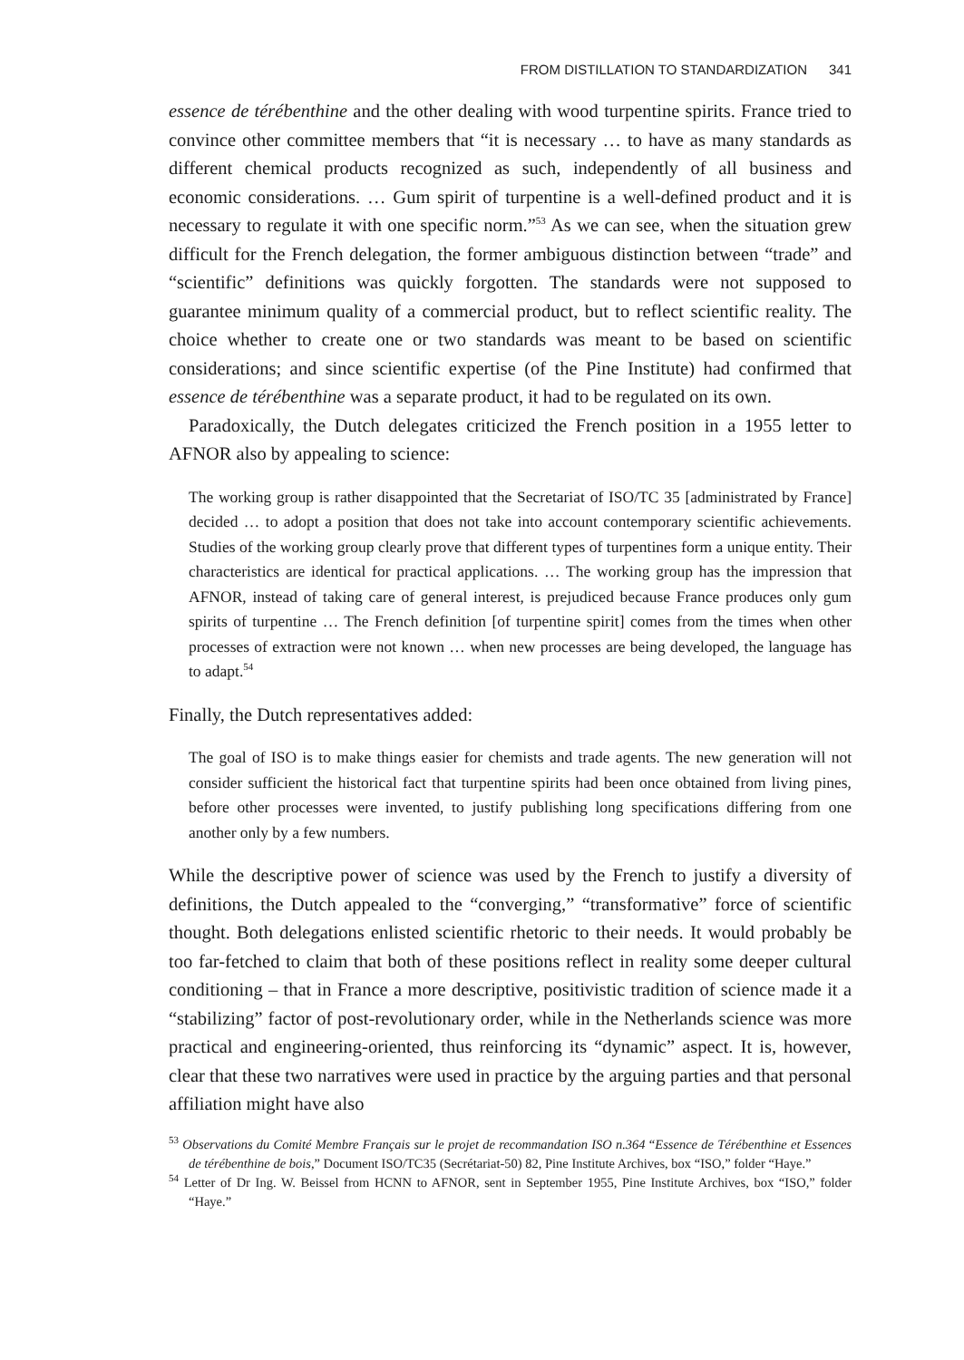FROM DISTILLATION TO STANDARDIZATION 341
essence de térébenthine and the other dealing with wood turpentine spirits. France tried to convince other committee members that “it is necessary … to have as many standards as different chemical products recognized as such, independently of all business and economic considerations. … Gum spirit of turpentine is a well-defined product and it is necessary to regulate it with one specific norm.”<sup>53</sup> As we can see, when the situation grew difficult for the French delegation, the former ambiguous distinction between “trade” and “scientific” definitions was quickly forgotten. The standards were not supposed to guarantee minimum quality of a commercial product, but to reflect scientific reality. The choice whether to create one or two standards was meant to be based on scientific considerations; and since scientific expertise (of the Pine Institute) had confirmed that essence de térébenthine was a separate product, it had to be regulated on its own.
Paradoxically, the Dutch delegates criticized the French position in a 1955 letter to AFNOR also by appealing to science:
The working group is rather disappointed that the Secretariat of ISO/TC 35 [administrated by France] decided … to adopt a position that does not take into account contemporary scientific achievements. Studies of the working group clearly prove that different types of turpentines form a unique entity. Their characteristics are identical for practical applications. … The working group has the impression that AFNOR, instead of taking care of general interest, is prejudiced because France produces only gum spirits of turpentine … The French definition [of turpentine spirit] comes from the times when other processes of extraction were not known … when new processes are being developed, the language has to adapt.<sup>54</sup>
Finally, the Dutch representatives added:
The goal of ISO is to make things easier for chemists and trade agents. The new generation will not consider sufficient the historical fact that turpentine spirits had been once obtained from living pines, before other processes were invented, to justify publishing long specifications differing from one another only by a few numbers.
While the descriptive power of science was used by the French to justify a diversity of definitions, the Dutch appealed to the “converging,” “transformative” force of scientific thought. Both delegations enlisted scientific rhetoric to their needs. It would probably be too far-fetched to claim that both of these positions reflect in reality some deeper cultural conditioning – that in France a more descriptive, positivistic tradition of science made it a “stabilizing” factor of post-revolutionary order, while in the Netherlands science was more practical and engineering-oriented, thus reinforcing its “dynamic” aspect. It is, however, clear that these two narratives were used in practice by the arguing parties and that personal affiliation might have also
<sup>53</sup> Observations du Comité Membre Français sur le projet de recommandation ISO n.364 “Essence de Térébenthine et Essences de térébenthine de bois,” Document ISO/TC35 (Secrétariat-50) 82, Pine Institute Archives, box “ISO,” folder “Haye.”
<sup>54</sup> Letter of Dr Ing. W. Beissel from HCNN to AFNOR, sent in September 1955, Pine Institute Archives, box “ISO,” folder “Haye.”